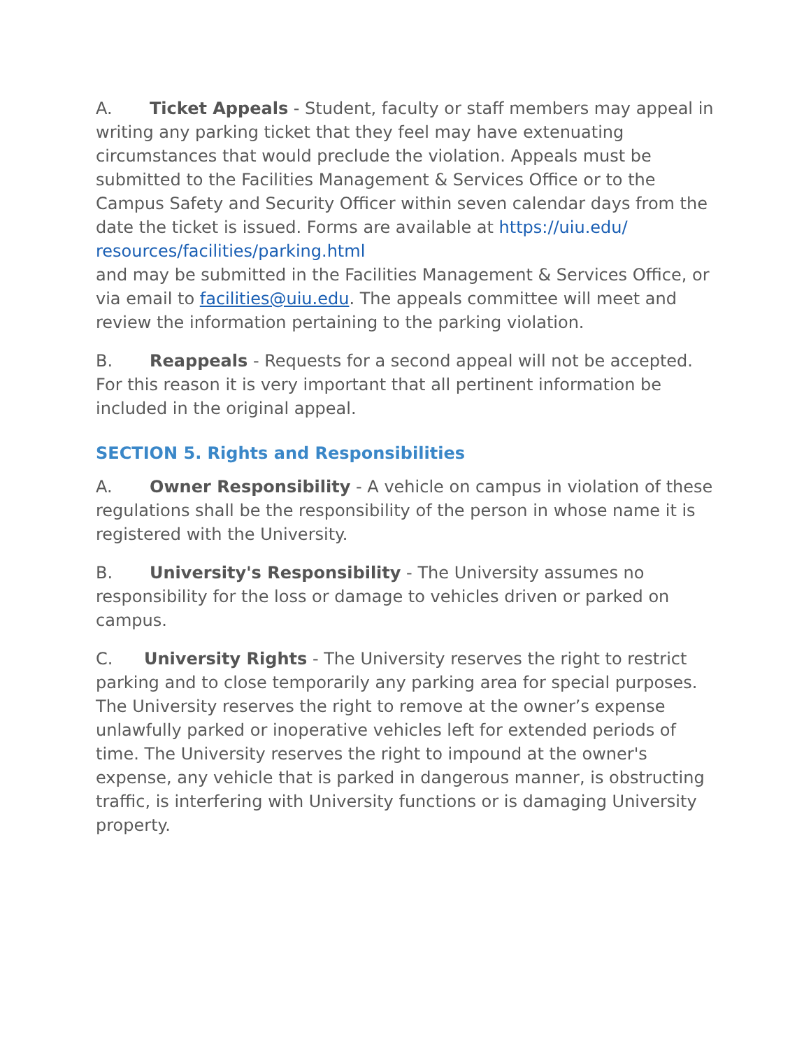A. Ticket Appeals - Student, faculty or staff members may appeal in writing any parking ticket that they feel may have extenuating circumstances that would preclude the violation. Appeals must be submitted to the Facilities Management & Services Office or to the Campus Safety and Security Officer within seven calendar days from the date the ticket is issued. Forms are available at https://uiu.edu/ resources/facilities/parking.html
and may be submitted in the Facilities Management & Services Office, or via email to facilities@uiu.edu. The appeals committee will meet and review the information pertaining to the parking violation.
B. Reappeals - Requests for a second appeal will not be accepted. For this reason it is very important that all pertinent information be included in the original appeal.
SECTION 5. Rights and Responsibilities
A. Owner Responsibility - A vehicle on campus in violation of these regulations shall be the responsibility of the person in whose name it is registered with the University.
B. University's Responsibility - The University assumes no responsibility for the loss or damage to vehicles driven or parked on campus.
C. University Rights - The University reserves the right to restrict parking and to close temporarily any parking area for special purposes. The University reserves the right to remove at the owner’s expense unlawfully parked or inoperative vehicles left for extended periods of time. The University reserves the right to impound at the owner's expense, any vehicle that is parked in dangerous manner, is obstructing traffic, is interfering with University functions or is damaging University property.